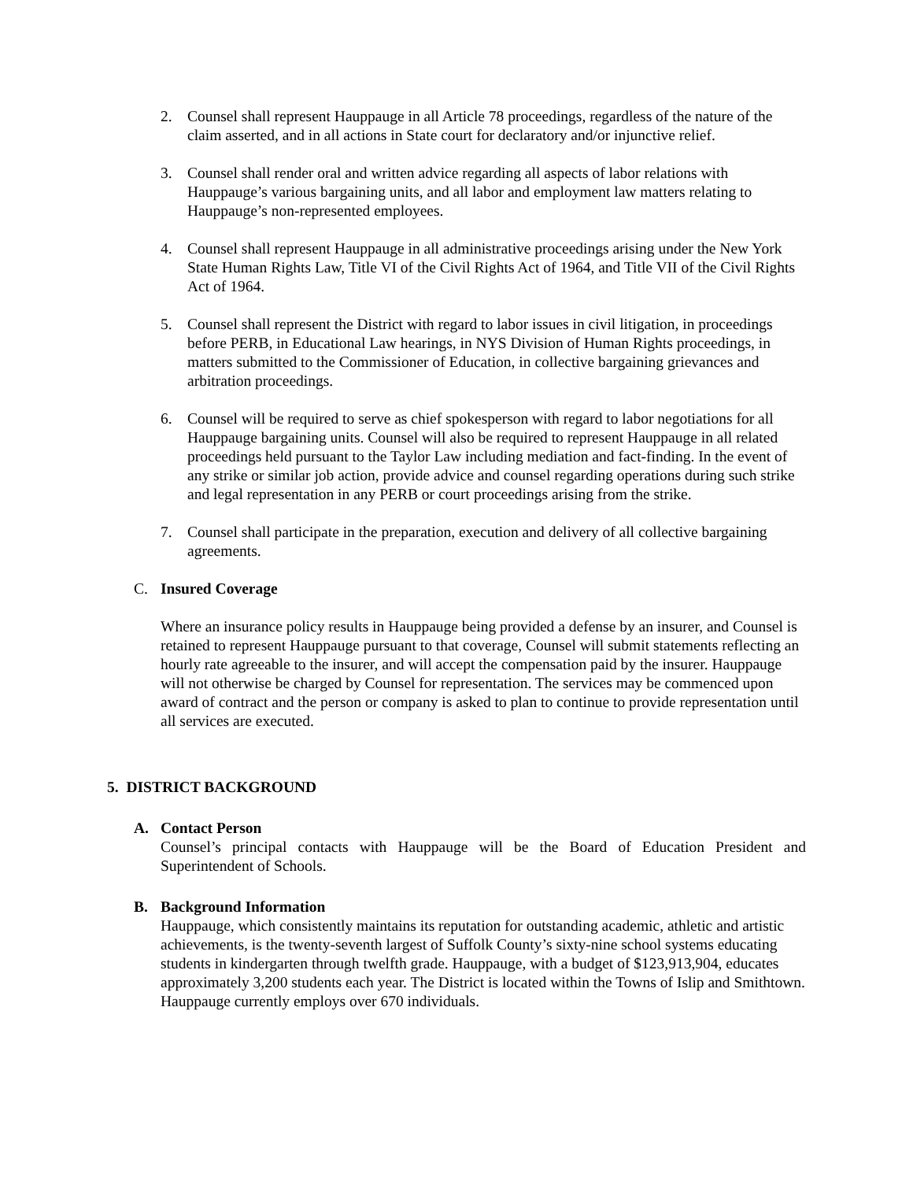2. Counsel shall represent Hauppauge in all Article 78 proceedings, regardless of the nature of the claim asserted, and in all actions in State court for declaratory and/or injunctive relief.
3. Counsel shall render oral and written advice regarding all aspects of labor relations with Hauppauge’s various bargaining units, and all labor and employment law matters relating to Hauppauge’s non-represented employees.
4. Counsel shall represent Hauppauge in all administrative proceedings arising under the New York State Human Rights Law, Title VI of the Civil Rights Act of 1964, and Title VII of the Civil Rights Act of 1964.
5. Counsel shall represent the District with regard to labor issues in civil litigation, in proceedings before PERB, in Educational Law hearings, in NYS Division of Human Rights proceedings, in matters submitted to the Commissioner of Education, in collective bargaining grievances and arbitration proceedings.
6. Counsel will be required to serve as chief spokesperson with regard to labor negotiations for all Hauppauge bargaining units. Counsel will also be required to represent Hauppauge in all related proceedings held pursuant to the Taylor Law including mediation and fact-finding. In the event of any strike or similar job action, provide advice and counsel regarding operations during such strike and legal representation in any PERB or court proceedings arising from the strike.
7. Counsel shall participate in the preparation, execution and delivery of all collective bargaining agreements.
C. Insured Coverage
Where an insurance policy results in Hauppauge being provided a defense by an insurer, and Counsel is retained to represent Hauppauge pursuant to that coverage, Counsel will submit statements reflecting an hourly rate agreeable to the insurer, and will accept the compensation paid by the insurer. Hauppauge will not otherwise be charged by Counsel for representation. The services may be commenced upon award of contract and the person or company is asked to plan to continue to provide representation until all services are executed.
5. DISTRICT BACKGROUND
A. Contact Person
Counsel’s principal contacts with Hauppauge will be the Board of Education President and Superintendent of Schools.
B. Background Information
Hauppauge, which consistently maintains its reputation for outstanding academic, athletic and artistic achievements, is the twenty-seventh largest of Suffolk County’s sixty-nine school systems educating students in kindergarten through twelfth grade. Hauppauge, with a budget of $123,913,904, educates approximately 3,200 students each year. The District is located within the Towns of Islip and Smithtown. Hauppauge currently employs over 670 individuals.